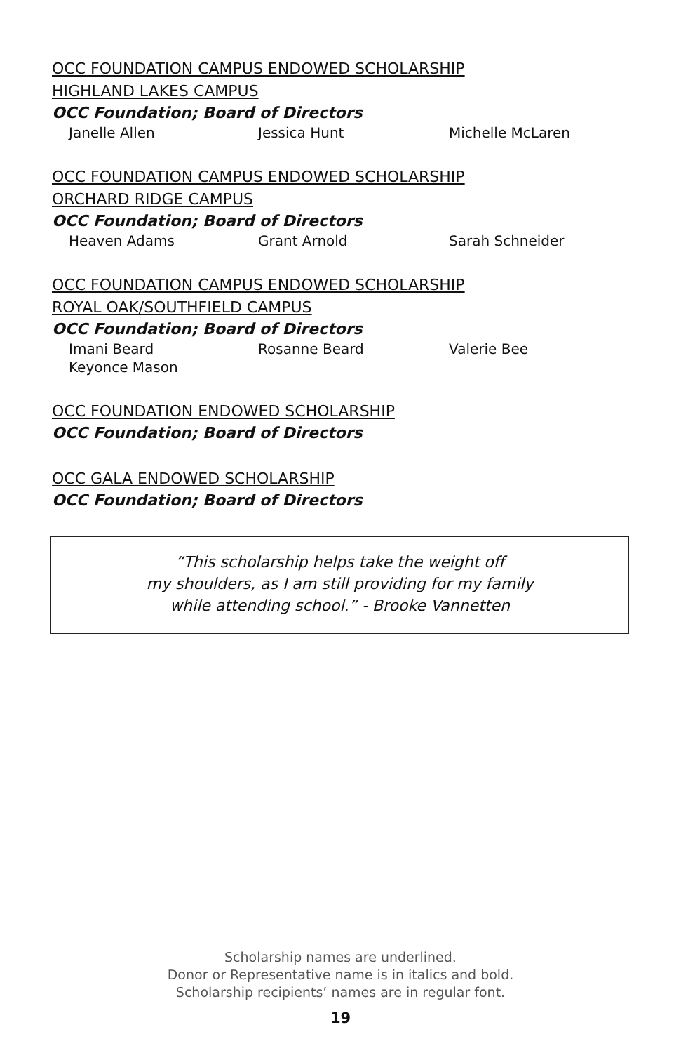OCC FOUNDATION CAMPUS ENDOWED SCHOLARSHIP
HIGHLAND LAKES CAMPUS
OCC Foundation; Board of Directors
Janelle Allen Jessica Hunt Michelle McLaren
OCC FOUNDATION CAMPUS ENDOWED SCHOLARSHIP
ORCHARD RIDGE CAMPUS
OCC Foundation; Board of Directors
Heaven Adams Grant Arnold Sarah Schneider
OCC FOUNDATION CAMPUS ENDOWED SCHOLARSHIP
ROYAL OAK/SOUTHFIELD CAMPUS
OCC Foundation; Board of Directors
Imani Beard Rosanne Beard Valerie Bee Keyonce Mason
OCC FOUNDATION ENDOWED SCHOLARSHIP
OCC Foundation; Board of Directors
OCC GALA ENDOWED SCHOLARSHIP
OCC Foundation; Board of Directors
“This scholarship helps take the weight off
my shoulders, as I am still providing for my family
while attending school.” - Brooke Vannetten
Scholarship names are underlined.
Donor or Representative name is in italics and bold.
Scholarship recipients’ names are in regular font.
19